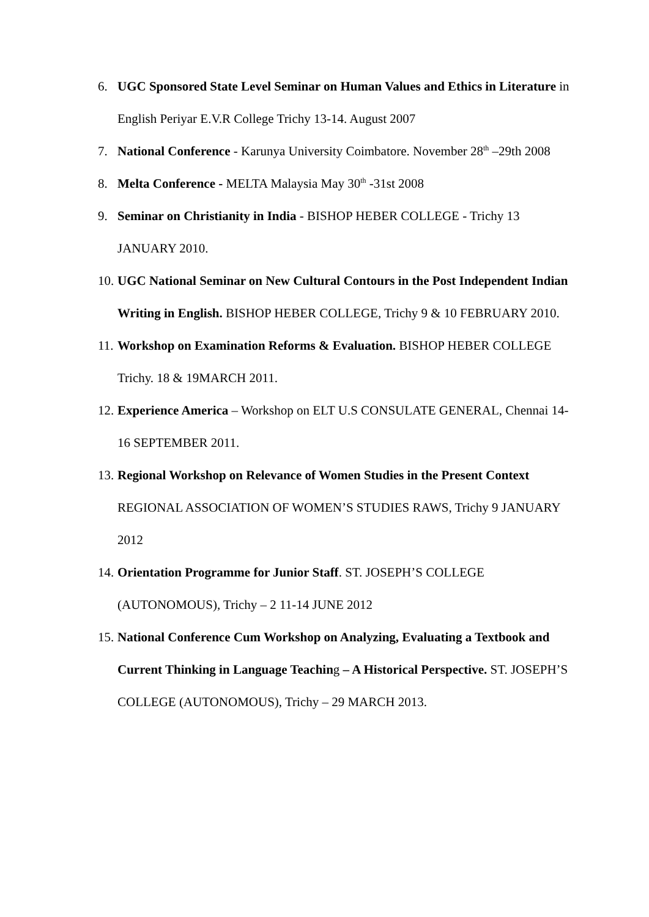6. UGC Sponsored State Level Seminar on Human Values and Ethics in Literature in English Periyar E.V.R College Trichy 13-14. August 2007
7. National Conference - Karunya University Coimbatore. November 28<sup>th</sup> –29th 2008
8. Melta Conference - MELTA Malaysia May 30<sup>th</sup> -31st 2008
9. Seminar on Christianity in India - BISHOP HEBER COLLEGE - Trichy 13 JANUARY 2010.
10. UGC National Seminar on New Cultural Contours in the Post Independent Indian Writing in English. BISHOP HEBER COLLEGE, Trichy 9 & 10 FEBRUARY 2010.
11. Workshop on Examination Reforms & Evaluation. BISHOP HEBER COLLEGE Trichy. 18 & 19MARCH 2011.
12. Experience America – Workshop on ELT U.S CONSULATE GENERAL, Chennai 14-16 SEPTEMBER 2011.
13. Regional Workshop on Relevance of Women Studies in the Present Context REGIONAL ASSOCIATION OF WOMEN’S STUDIES RAWS, Trichy 9 JANUARY 2012
14. Orientation Programme for Junior Staff. ST. JOSEPH’S COLLEGE (AUTONOMOUS), Trichy – 2 11-14 JUNE 2012
15. National Conference Cum Workshop on Analyzing, Evaluating a Textbook and Current Thinking in Language Teaching – A Historical Perspective. ST. JOSEPH’S COLLEGE (AUTONOMOUS), Trichy – 29 MARCH 2013.